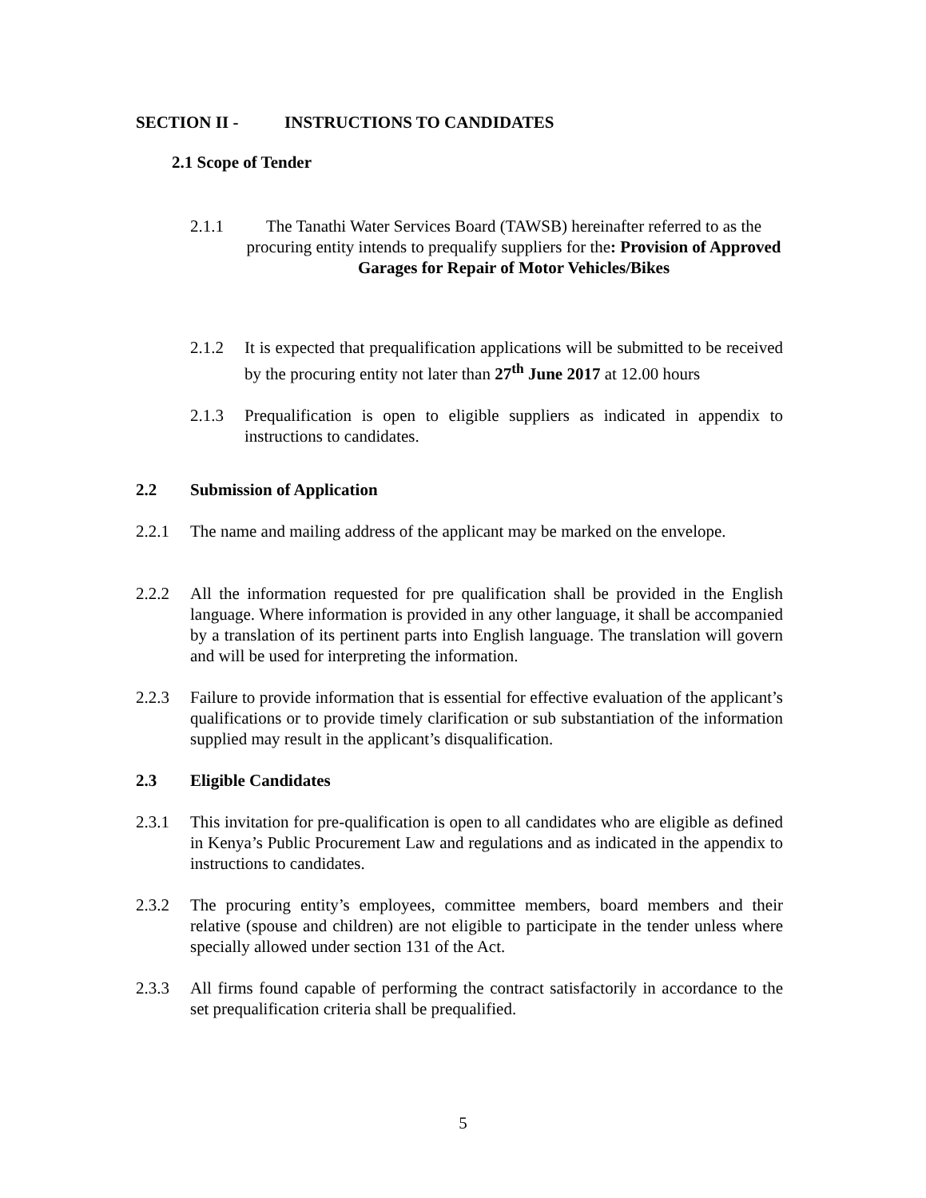SECTION II - INSTRUCTIONS TO CANDIDATES
2.1 Scope of Tender
2.1.1 The Tanathi Water Services Board (TAWSB) hereinafter referred to as the procuring entity intends to prequalify suppliers for the: Provision of Approved Garages for Repair of Motor Vehicles/Bikes
2.1.2 It is expected that prequalification applications will be submitted to be received by the procuring entity not later than 27<sup>th</sup> June 2017 at 12.00 hours
2.1.3 Prequalification is open to eligible suppliers as indicated in appendix to instructions to candidates.
2.2 Submission of Application
2.2.1 The name and mailing address of the applicant may be marked on the envelope.
2.2.2 All the information requested for pre qualification shall be provided in the English language. Where information is provided in any other language, it shall be accompanied by a translation of its pertinent parts into English language. The translation will govern and will be used for interpreting the information.
2.2.3 Failure to provide information that is essential for effective evaluation of the applicant’s qualifications or to provide timely clarification or sub substantiation of the information supplied may result in the applicant’s disqualification.
2.3 Eligible Candidates
2.3.1 This invitation for pre-qualification is open to all candidates who are eligible as defined in Kenya’s Public Procurement Law and regulations and as indicated in the appendix to instructions to candidates.
2.3.2 The procuring entity’s employees, committee members, board members and their relative (spouse and children) are not eligible to participate in the tender unless where specially allowed under section 131 of the Act.
2.3.3 All firms found capable of performing the contract satisfactorily in accordance to the set prequalification criteria shall be prequalified.
5